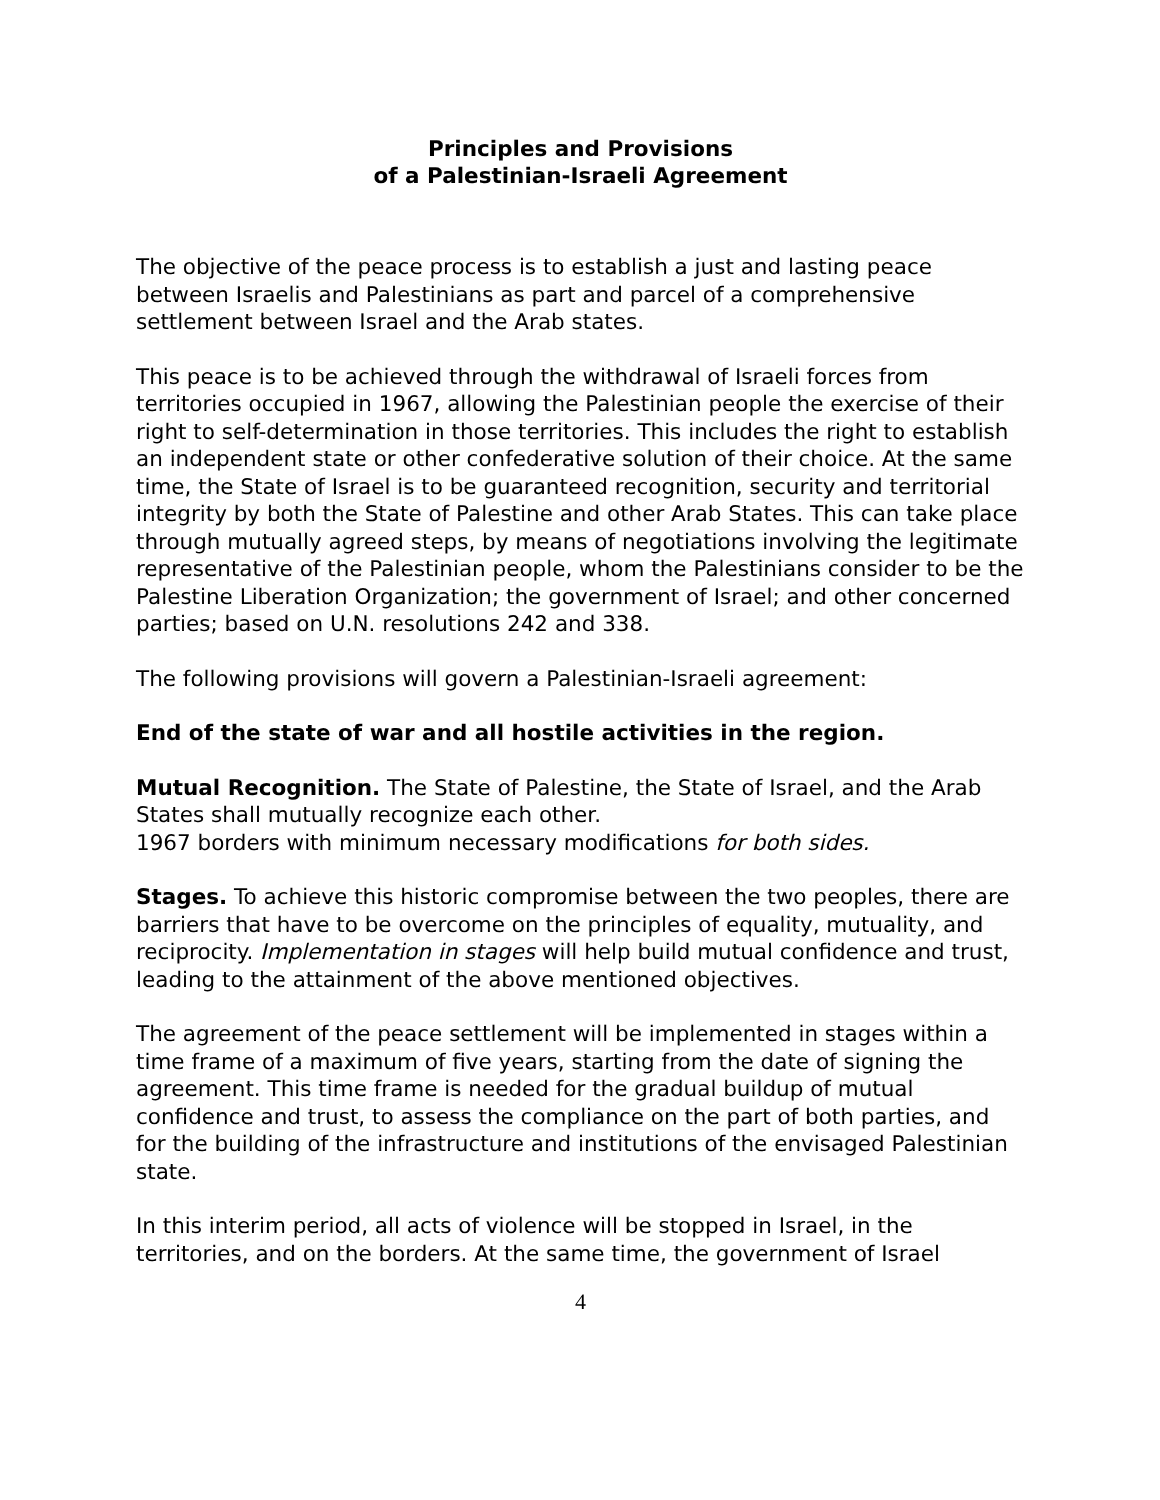Principles and Provisions
of a Palestinian-Israeli Agreement
The objective of the peace process is to establish a just and lasting peace between Israelis and Palestinians as part and parcel of a comprehensive settlement between Israel and the Arab states.
This peace is to be achieved through the withdrawal of Israeli forces from territories occupied in 1967, allowing the Palestinian people the exercise of their right to self-determination in those territories. This includes the right to establish an independent state or other confederative solution of their choice. At the same time, the State of Israel is to be guaranteed recognition, security and territorial integrity by both the State of Palestine and other Arab States. This can take place through mutually agreed steps, by means of negotiations involving the legitimate representative of the Palestinian people, whom the Palestinians consider to be the Palestine Liberation Organization; the government of Israel; and other concerned parties; based on U.N. resolutions 242 and 338.
The following provisions will govern a Palestinian-Israeli agreement:
End of the state of war and all hostile activities in the region.
Mutual Recognition. The State of Palestine, the State of Israel, and the Arab States shall mutually recognize each other.
1967 borders with minimum necessary modifications for both sides.
Stages. To achieve this historic compromise between the two peoples, there are barriers that have to be overcome on the principles of equality, mutuality, and reciprocity. Implementation in stages will help build mutual confidence and trust, leading to the attainment of the above mentioned objectives.
The agreement of the peace settlement will be implemented in stages within a time frame of a maximum of five years, starting from the date of signing the agreement. This time frame is needed for the gradual buildup of mutual confidence and trust, to assess the compliance on the part of both parties, and for the building of the infrastructure and institutions of the envisaged Palestinian state.
In this interim period, all acts of violence will be stopped in Israel, in the territories, and on the borders. At the same time, the government of Israel
4